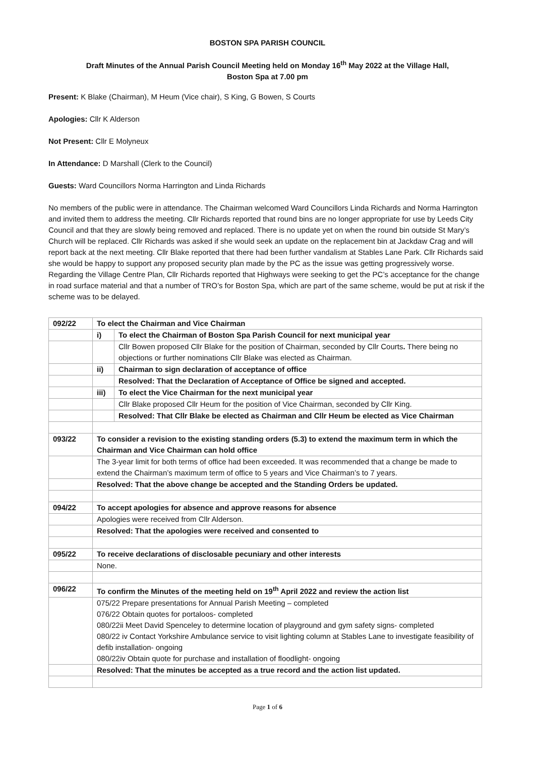BOSTON SPA PARISH COUNCIL
Draft Minutes of the Annual Parish Council Meeting held on Monday 16<sup>th</sup> May 2022 at the Village Hall,
Boston Spa at 7.00 pm
Present: K Blake (Chairman), M Heum (Vice chair), S King, G Bowen, S Courts
Apologies: Cllr K Alderson
Not Present: Cllr E Molyneux
In Attendance: D Marshall (Clerk to the Council)
Guests: Ward Councillors Norma Harrington and Linda Richards
No members of the public were in attendance. The Chairman welcomed Ward Councillors Linda Richards and Norma Harrington and invited them to address the meeting. Cllr Richards reported that round bins are no longer appropriate for use by Leeds City Council and that they are slowly being removed and replaced. There is no update yet on when the round bin outside St Mary’s Church will be replaced. Cllr Richards was asked if she would seek an update on the replacement bin at Jackdaw Crag and will report back at the next meeting. Cllr Blake reported that there had been further vandalism at Stables Lane Park. Cllr Richards said she would be happy to support any proposed security plan made by the PC as the issue was getting progressively worse. Regarding the Village Centre Plan, Cllr Richards reported that Highways were seeking to get the PC’s acceptance for the change in road surface material and that a number of TRO’s for Boston Spa, which are part of the same scheme, would be put at risk if the scheme was to be delayed.
| 092/22 | To elect the Chairman and Vice Chairman | |
| | i) | To elect the Chairman of Boston Spa Parish Council for next municipal year |
| | | Cllr Bowen proposed Cllr Blake for the position of Chairman, seconded by Cllr Courts . There being no objections or further nominations Cllr Blake was elected as Chairman. |
| | ii) | Chairman to sign declaration of acceptance of office |
| | | Resolved: That the Declaration of Acceptance of Office be signed and accepted. |
| | iii) | To elect the Vice Chairman for the next municipal year |
| | | Cllr Blake proposed Cllr Heum for the position of Vice Chairman, seconded by Cllr King. |
| | | Resolved: That Cllr Blake be elected as Chairman and Cllr Heum be elected as Vice Chairman |
| 093/22 | To consider a revision to the existing standing orders (5.3) to extend the maximum term in which the Chairman and Vice Chairman can hold office | |
| | The 3-year limit for both terms of office had been exceeded. It was recommended that a change be made to extend the Chairman’s maximum term of office to 5 years and Vice Chairman’s to 7 years. | |
| | Resolved: That the above change be accepted and the Standing Orders be updated. | |
| 094/22 | To accept apologies for absence and approve reasons for absence | |
| | Apologies were received from Cllr Alderson. | |
| | Resolved: That the apologies were received and consented to | |
| 095/22 | To receive declarations of disclosable pecuniary and other interests | |
| | None. | |
| 096/22 | To confirm the Minutes of the meeting held on 19<sup>th</sup> April 2022 and review the action list | |
| | 075/22 Prepare presentations for Annual Parish Meeting – completed 076/22 Obtain quotes for portaloos- completed 080/22ii Meet David Spenceley to determine location of playground and gym safety signs- completed 080/22 iv Contact Yorkshire Ambulance service to visit lighting column at Stables Lane to investigate feasibility of defib installation- ongoing 080/22iv Obtain quote for purchase and installation of floodlight- ongoing | |
| | Resolved: That the minutes be accepted as a true record and the action list updated. | |
Page 1 of 6